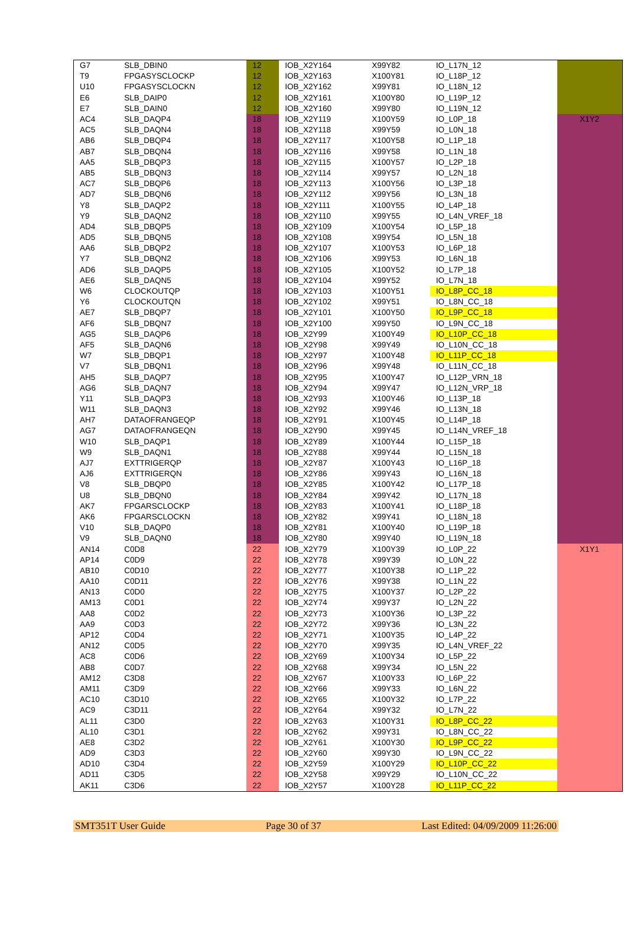| G7 | SLB_DBIN0 | 12 | IOB_X2Y164 | X99Y82 | IO_L17N_12 | |
| T9 | FPGASYSCLOCKP | 12 | IOB_X2Y163 | X100Y81 | IO_L18P_12 | |
| U10 | FPGASYSCLOCKN | 12 | IOB_X2Y162 | X99Y81 | IO_L18N_12 | |
| E6 | SLB_DAIP0 | 12 | IOB_X2Y161 | X100Y80 | IO_L19P_12 | |
| E7 | SLB_DAIN0 | 12 | IOB_X2Y160 | X99Y80 | IO_L19N_12 | |
| AC4 | SLB_DAQP4 | 18 | IOB_X2Y119 | X100Y59 | IO_L0P_18 | X1Y2 |
| AC5 | SLB_DAQN4 | 18 | IOB_X2Y118 | X99Y59 | IO_L0N_18 | |
| AB6 | SLB_DBQP4 | 18 | IOB_X2Y117 | X100Y58 | IO_L1P_18 | |
| AB7 | SLB_DBQN4 | 18 | IOB_X2Y116 | X99Y58 | IO_L1N_18 | |
| AA5 | SLB_DBQP3 | 18 | IOB_X2Y115 | X100Y57 | IO_L2P_18 | |
| AB5 | SLB_DBQN3 | 18 | IOB_X2Y114 | X99Y57 | IO_L2N_18 | |
| AC7 | SLB_DBQP6 | 18 | IOB_X2Y113 | X100Y56 | IO_L3P_18 | |
| AD7 | SLB_DBQN6 | 18 | IOB_X2Y112 | X99Y56 | IO_L3N_18 | |
| Y8 | SLB_DAQP2 | 18 | IOB_X2Y111 | X100Y55 | IO_L4P_18 | |
| Y9 | SLB_DAQN2 | 18 | IOB_X2Y110 | X99Y55 | IO_L4N_VREF_18 | |
| AD4 | SLB_DBQP5 | 18 | IOB_X2Y109 | X100Y54 | IO_L5P_18 | |
| AD5 | SLB_DBQN5 | 18 | IOB_X2Y108 | X99Y54 | IO_L5N_18 | |
| AA6 | SLB_DBQP2 | 18 | IOB_X2Y107 | X100Y53 | IO_L6P_18 | |
| Y7 | SLB_DBQN2 | 18 | IOB_X2Y106 | X99Y53 | IO_L6N_18 | |
| AD6 | SLB_DAQP5 | 18 | IOB_X2Y105 | X100Y52 | IO_L7P_18 | |
| AE6 | SLB_DAQN5 | 18 | IOB_X2Y104 | X99Y52 | IO_L7N_18 | |
| W6 | CLOCKOUTQP | 18 | IOB_X2Y103 | X100Y51 | IO_L8P_CC_18 | |
| Y6 | CLOCKOUTQN | 18 | IOB_X2Y102 | X99Y51 | IO_L8N_CC_18 | |
| AE7 | SLB_DBQP7 | 18 | IOB_X2Y101 | X100Y50 | IO_L9P_CC_18 | |
| AF6 | SLB_DBQN7 | 18 | IOB_X2Y100 | X99Y50 | IO_L9N_CC_18 | |
| AG5 | SLB_DAQP6 | 18 | IOB_X2Y99 | X100Y49 | IO_L10P_CC_18 | |
| AF5 | SLB_DAQN6 | 18 | IOB_X2Y98 | X99Y49 | IO_L10N_CC_18 | |
| W7 | SLB_DBQP1 | 18 | IOB_X2Y97 | X100Y48 | IO_L11P_CC_18 | |
| V7 | SLB_DBQN1 | 18 | IOB_X2Y96 | X99Y48 | IO_L11N_CC_18 | |
| AH5 | SLB_DAQP7 | 18 | IOB_X2Y95 | X100Y47 | IO_L12P_VRN_18 | |
| AG6 | SLB_DAQN7 | 18 | IOB_X2Y94 | X99Y47 | IO_L12N_VRP_18 | |
| Y11 | SLB_DAQP3 | 18 | IOB_X2Y93 | X100Y46 | IO_L13P_18 | |
| W11 | SLB_DAQN3 | 18 | IOB_X2Y92 | X99Y46 | IO_L13N_18 | |
| AH7 | DATAOFRANGEQP | 18 | IOB_X2Y91 | X100Y45 | IO_L14P_18 | |
| AG7 | DATAOFRANGEQN | 18 | IOB_X2Y90 | X99Y45 | IO_L14N_VREF_18 | |
| W10 | SLB_DAQP1 | 18 | IOB_X2Y89 | X100Y44 | IO_L15P_18 | |
| W9 | SLB_DAQN1 | 18 | IOB_X2Y88 | X99Y44 | IO_L15N_18 | |
| AJ7 | EXTTRIGERQP | 18 | IOB_X2Y87 | X100Y43 | IO_L16P_18 | |
| AJ6 | EXTTRIGERQN | 18 | IOB_X2Y86 | X99Y43 | IO_L16N_18 | |
| V8 | SLB_DBQP0 | 18 | IOB_X2Y85 | X100Y42 | IO_L17P_18 | |
| U8 | SLB_DBQN0 | 18 | IOB_X2Y84 | X99Y42 | IO_L17N_18 | |
| AK7 | FPGARSCLOCKP | 18 | IOB_X2Y83 | X100Y41 | IO_L18P_18 | |
| AK6 | FPGARSCLOCKN | 18 | IOB_X2Y82 | X99Y41 | IO_L18N_18 | |
| V10 | SLB_DAQP0 | 18 | IOB_X2Y81 | X100Y40 | IO_L19P_18 | |
| V9 | SLB_DAQN0 | 18 | IOB_X2Y80 | X99Y40 | IO_L19N_18 | |
| AN14 | C0D8 | 22 | IOB_X2Y79 | X100Y39 | IO_L0P_22 | X1Y1 |
| AP14 | C0D9 | 22 | IOB_X2Y78 | X99Y39 | IO_L0N_22 | |
| AB10 | C0D10 | 22 | IOB_X2Y77 | X100Y38 | IO_L1P_22 | |
| AA10 | C0D11 | 22 | IOB_X2Y76 | X99Y38 | IO_L1N_22 | |
| AN13 | C0D0 | 22 | IOB_X2Y75 | X100Y37 | IO_L2P_22 | |
| AM13 | C0D1 | 22 | IOB_X2Y74 | X99Y37 | IO_L2N_22 | |
| AA8 | C0D2 | 22 | IOB_X2Y73 | X100Y36 | IO_L3P_22 | |
| AA9 | C0D3 | 22 | IOB_X2Y72 | X99Y36 | IO_L3N_22 | |
| AP12 | C0D4 | 22 | IOB_X2Y71 | X100Y35 | IO_L4P_22 | |
| AN12 | C0D5 | 22 | IOB_X2Y70 | X99Y35 | IO_L4N_VREF_22 | |
| AC8 | C0D6 | 22 | IOB_X2Y69 | X100Y34 | IO_L5P_22 | |
| AB8 | C0D7 | 22 | IOB_X2Y68 | X99Y34 | IO_L5N_22 | |
| AM12 | C3D8 | 22 | IOB_X2Y67 | X100Y33 | IO_L6P_22 | |
| AM11 | C3D9 | 22 | IOB_X2Y66 | X99Y33 | IO_L6N_22 | |
| AC10 | C3D10 | 22 | IOB_X2Y65 | X100Y32 | IO_L7P_22 | |
| AC9 | C3D11 | 22 | IOB_X2Y64 | X99Y32 | IO_L7N_22 | |
| AL11 | C3D0 | 22 | IOB_X2Y63 | X100Y31 | IO_L8P_CC_22 | |
| AL10 | C3D1 | 22 | IOB_X2Y62 | X99Y31 | IO_L8N_CC_22 | |
| AE8 | C3D2 | 22 | IOB_X2Y61 | X100Y30 | IO_L9P_CC_22 | |
| AD9 | C3D3 | 22 | IOB_X2Y60 | X99Y30 | IO_L9N_CC_22 | |
| AD10 | C3D4 | 22 | IOB_X2Y59 | X100Y29 | IO_L10P_CC_22 | |
| AD11 | C3D5 | 22 | IOB_X2Y58 | X99Y29 | IO_L10N_CC_22 | |
| AK11 | C3D6 | 22 | IOB_X2Y57 | X100Y28 | IO_L11P_CC_22 | |
SMT351T User Guide Page 30 of 37 Last Edited: 04/09/2009 11:26:00